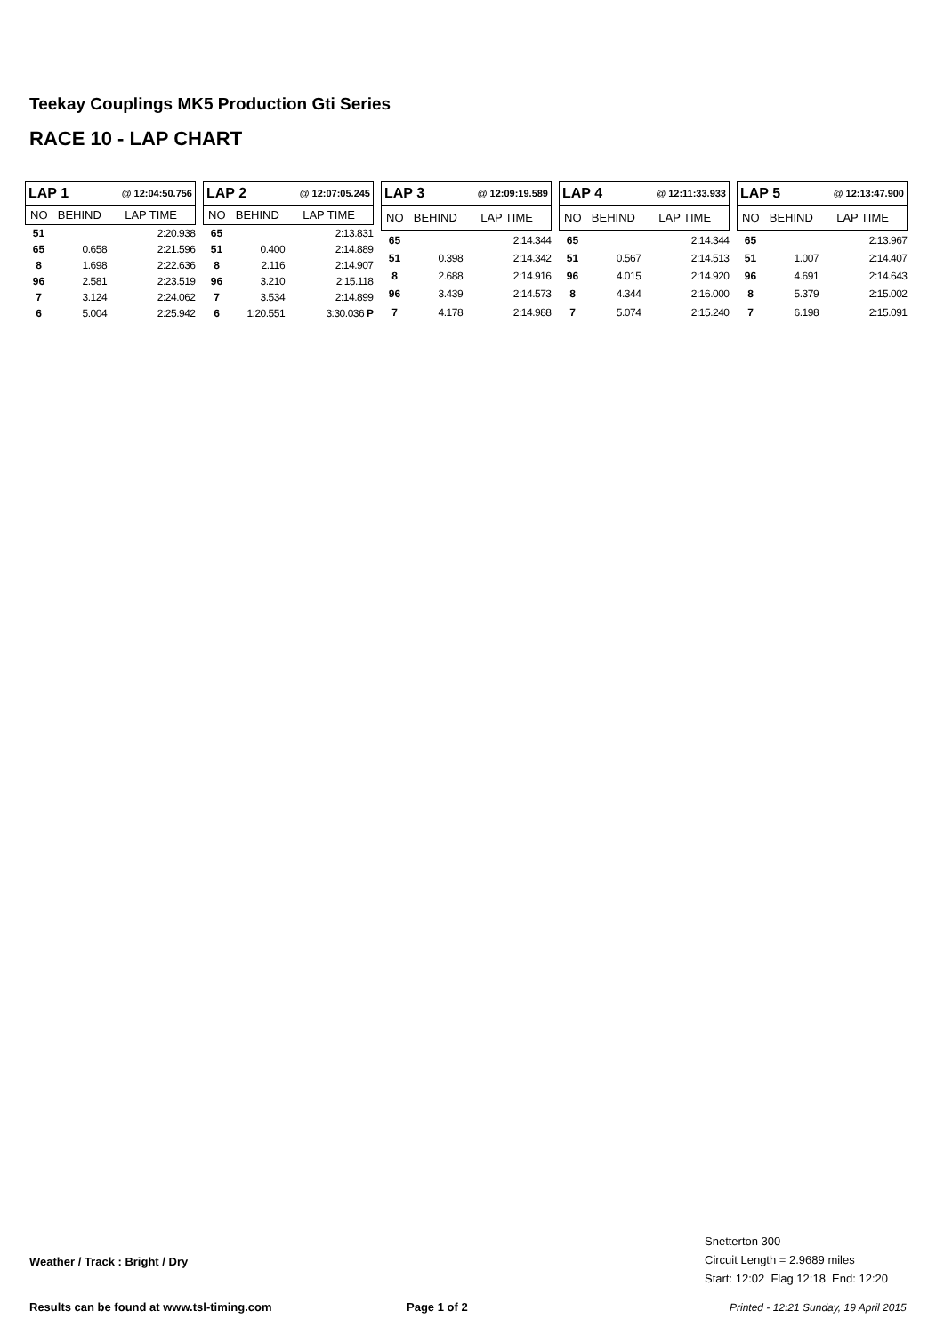Teekay Couplings MK5 Production Gti Series
RACE 10 - LAP CHART
| LAP 1 | | @ 12:04:50.756 |
| NO | BEHIND | LAP TIME |
| 51 | | 2:20.938 |
| 65 | 0.658 | 2:21.596 |
| 8 | 1.698 | 2:22.636 |
| 96 | 2.581 | 2:23.519 |
| 7 | 3.124 | 2:24.062 |
| 6 | 5.004 | 2:25.942 |
| LAP 2 | | @ 12:07:05.245 |
| NO | BEHIND | LAP TIME |
| 65 | | 2:13.831 |
| 51 | 0.400 | 2:14.889 |
| 8 | 2.116 | 2:14.907 |
| 96 | 3.210 | 2:15.118 |
| 7 | 3.534 | 2:14.899 |
| 6 | 1:20.551 | 3:30.036 P |
| LAP 3 | | @ 12:09:19.589 |
| NO | BEHIND | LAP TIME |
| 65 | | 2:14.344 |
| 51 | 0.398 | 2:14.342 |
| 8 | 2.688 | 2:14.916 |
| 96 | 3.439 | 2:14.573 |
| 7 | 4.178 | 2:14.988 |
| LAP 4 | | @ 12:11:33.933 |
| NO | BEHIND | LAP TIME |
| 65 | | 2:14.344 |
| 51 | 0.567 | 2:14.513 |
| 96 | 4.015 | 2:14.920 |
| 8 | 4.344 | 2:16.000 |
| 7 | 5.074 | 2:15.240 |
| LAP 5 | | @ 12:13:47.900 |
| NO | BEHIND | LAP TIME |
| 65 | | 2:13.967 |
| 51 | 1.007 | 2:14.407 |
| 96 | 4.691 | 2:14.643 |
| 8 | 5.379 | 2:15.002 |
| 7 | 6.198 | 2:15.091 |
Snetterton 300
Circuit Length = 2.9689 miles
Start: 12:02 Flag 12:18 End: 12:20
Weather / Track : Bright / Dry
Results can be found at www.tsl-timing.com
Page 1 of 2
Printed - 12:21 Sunday, 19 April 2015